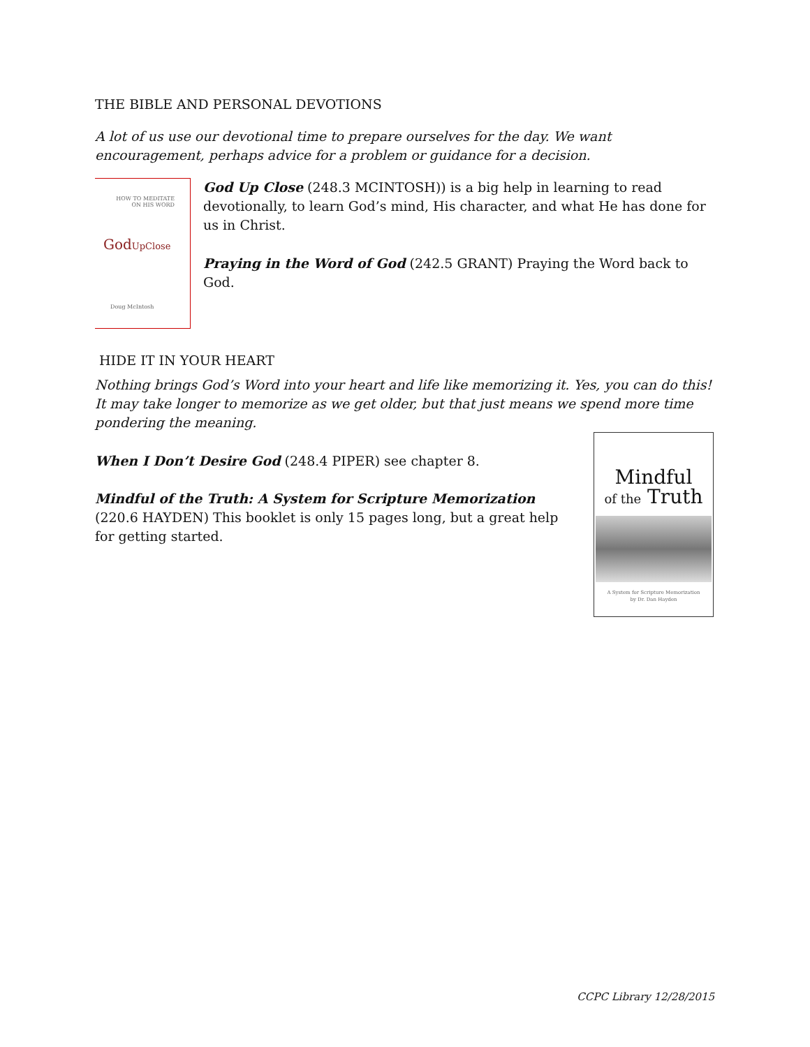THE BIBLE AND PERSONAL DEVOTIONS
A lot of us use our devotional time to prepare ourselves for the day. We want encouragement, perhaps advice for a problem or guidance for a decision.
HOW TO MEDITATE
ON HIS WORD
GodUpClose
Doug McIntosh
God Up Close (248.3 MCINTOSH)) is a big help in learning to read devotionally, to learn God’s mind, His character, and what He has done for us in Christ.
Praying in the Word of God (242.5 GRANT) Praying the Word back to God.
HIDE IT IN YOUR HEART
Nothing brings God’s Word into your heart and life like memorizing it. Yes, you can do this! It may take longer to memorize as we get older, but that just means we spend more time pondering the meaning.
Mindful
of the Truth
A System for Scripture Memorization
by Dr. Dan Hayden
When I Don’t Desire God (248.4 PIPER) see chapter 8.
Mindful of the Truth: A System for Scripture Memorization
(220.6 HAYDEN) This booklet is only 15 pages long, but a great help for getting started.
CCPC Library 12/28/2015